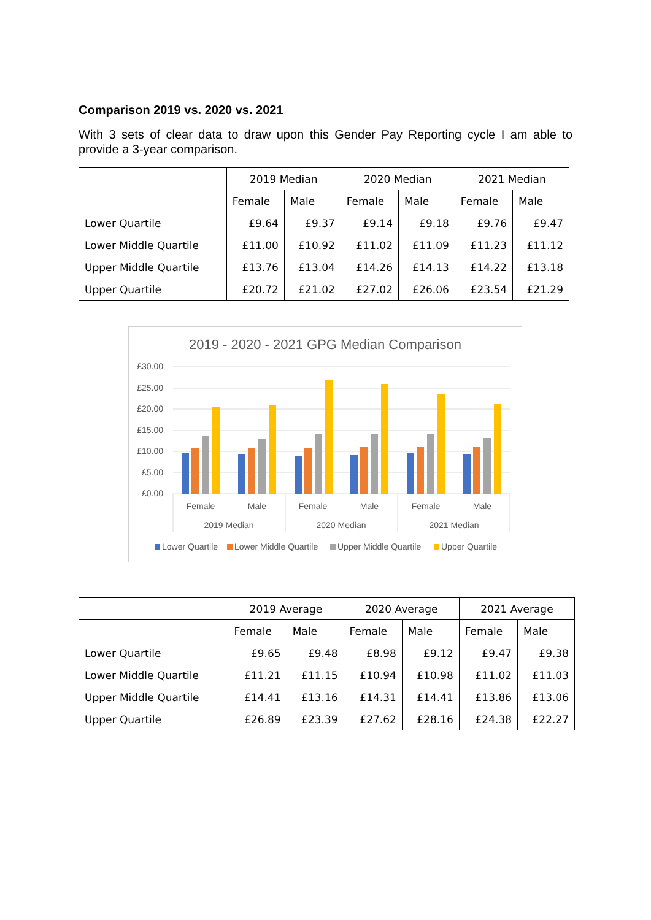Comparison 2019 vs. 2020 vs. 2021
With 3 sets of clear data to draw upon this Gender Pay Reporting cycle I am able to provide a 3-year comparison.
| | 2019 Median | | 2020 Median | | 2021 Median | |
| --- | --- | --- | --- | --- | --- | --- |
| | Female | Male | Female | Male | Female | Male |
| Lower Quartile | £9.64 | £9.37 | £9.14 | £9.18 | £9.76 | £9.47 |
| Lower Middle Quartile | £11.00 | £10.92 | £11.02 | £11.09 | £11.23 | £11.12 |
| Upper Middle Quartile | £13.76 | £13.04 | £14.26 | £14.13 | £14.22 | £13.18 |
| Upper Quartile | £20.72 | £21.02 | £27.02 | £26.06 | £23.54 | £21.29 |
2019 - 2020 - 2021 GPG Median Comparison
£30.00
£25.00
£20.00
£15.00
£10.00
£5.00
£0.00
Female
Male
Female
Male
Female
Male
2019 Median
2020 Median
2021 Median
Lower Quartile
Lower Middle Quartile
Upper Middle Quartile
Upper Quartile
| | 2019 Average | | 2020 Average | | 2021 Average | |
| --- | --- | --- | --- | --- | --- | --- |
| | Female | Male | Female | Male | Female | Male |
| Lower Quartile | £9.65 | £9.48 | £8.98 | £9.12 | £9.47 | £9.38 |
| Lower Middle Quartile | £11.21 | £11.15 | £10.94 | £10.98 | £11.02 | £11.03 |
| Upper Middle Quartile | £14.41 | £13.16 | £14.31 | £14.41 | £13.86 | £13.06 |
| Upper Quartile | £26.89 | £23.39 | £27.62 | £28.16 | £24.38 | £22.27 |